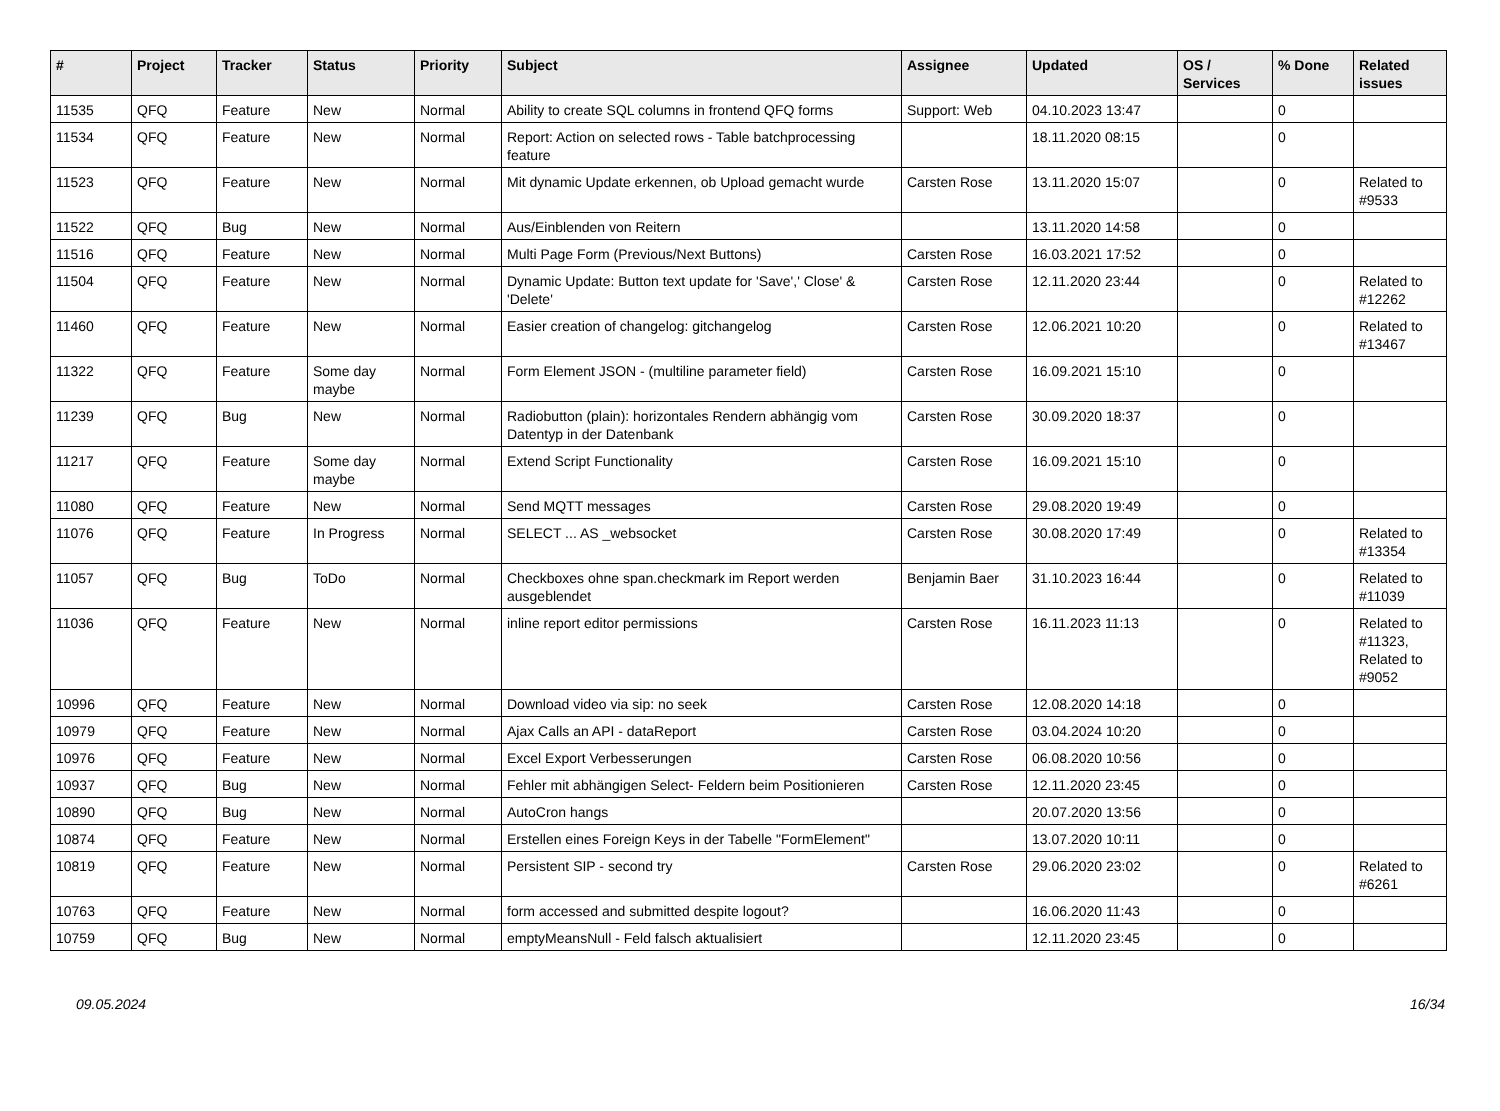| # | Project | Tracker | Status | Priority | Subject | Assignee | Updated | OS / Services | % Done | Related issues |
| --- | --- | --- | --- | --- | --- | --- | --- | --- | --- | --- |
| 11535 | QFQ | Feature | New | Normal | Ability to create SQL columns in frontend QFQ forms | Support: Web | 04.10.2023 13:47 | | 0 | |
| 11534 | QFQ | Feature | New | Normal | Report: Action on selected rows - Table batchprocessing feature | | 18.11.2020 08:15 | | 0 | |
| 11523 | QFQ | Feature | New | Normal | Mit dynamic Update erkennen, ob Upload gemacht wurde | Carsten Rose | 13.11.2020 15:07 | | 0 | Related to #9533 |
| 11522 | QFQ | Bug | New | Normal | Aus/Einblenden von Reitern | | 13.11.2020 14:58 | | 0 | |
| 11516 | QFQ | Feature | New | Normal | Multi Page Form (Previous/Next Buttons) | Carsten Rose | 16.03.2021 17:52 | | 0 | |
| 11504 | QFQ | Feature | New | Normal | Dynamic Update: Button text update for 'Save',' Close' & 'Delete' | Carsten Rose | 12.11.2020 23:44 | | 0 | Related to #12262 |
| 11460 | QFQ | Feature | New | Normal | Easier creation of changelog: gitchangelog | Carsten Rose | 12.06.2021 10:20 | | 0 | Related to #13467 |
| 11322 | QFQ | Feature | Some day maybe | Normal | Form Element JSON - (multiline parameter field) | Carsten Rose | 16.09.2021 15:10 | | 0 | |
| 11239 | QFQ | Bug | New | Normal | Radiobutton (plain): horizontales Rendern abhängig vom Datentyp in der Datenbank | Carsten Rose | 30.09.2020 18:37 | | 0 | |
| 11217 | QFQ | Feature | Some day maybe | Normal | Extend Script Functionality | Carsten Rose | 16.09.2021 15:10 | | 0 | |
| 11080 | QFQ | Feature | New | Normal | Send MQTT messages | Carsten Rose | 29.08.2020 19:49 | | 0 | |
| 11076 | QFQ | Feature | In Progress | Normal | SELECT ... AS _websocket | Carsten Rose | 30.08.2020 17:49 | | 0 | Related to #13354 |
| 11057 | QFQ | Bug | ToDo | Normal | Checkboxes ohne span.checkmark im Report werden ausgeblendet | Benjamin Baer | 31.10.2023 16:44 | | 0 | Related to #11039 |
| 11036 | QFQ | Feature | New | Normal | inline report editor permissions | Carsten Rose | 16.11.2023 11:13 | | 0 | Related to #11323, Related to #9052 |
| 10996 | QFQ | Feature | New | Normal | Download video via sip: no seek | Carsten Rose | 12.08.2020 14:18 | | 0 | |
| 10979 | QFQ | Feature | New | Normal | Ajax Calls an API - dataReport | Carsten Rose | 03.04.2024 10:20 | | 0 | |
| 10976 | QFQ | Feature | New | Normal | Excel Export Verbesserungen | Carsten Rose | 06.08.2020 10:56 | | 0 | |
| 10937 | QFQ | Bug | New | Normal | Fehler mit abhängigen Select- Feldern beim Positionieren | Carsten Rose | 12.11.2020 23:45 | | 0 | |
| 10890 | QFQ | Bug | New | Normal | AutoCron hangs | | 20.07.2020 13:56 | | 0 | |
| 10874 | QFQ | Feature | New | Normal | Erstellen eines Foreign Keys in der Tabelle "FormElement" | | 13.07.2020 10:11 | | 0 | |
| 10819 | QFQ | Feature | New | Normal | Persistent SIP - second try | Carsten Rose | 29.06.2020 23:02 | | 0 | Related to #6261 |
| 10763 | QFQ | Feature | New | Normal | form accessed and submitted despite logout? | | 16.06.2020 11:43 | | 0 | |
| 10759 | QFQ | Bug | New | Normal | emptyMeansNull - Feld falsch aktualisiert | | 12.11.2020 23:45 | | 0 | |
09.05.2024 16/34